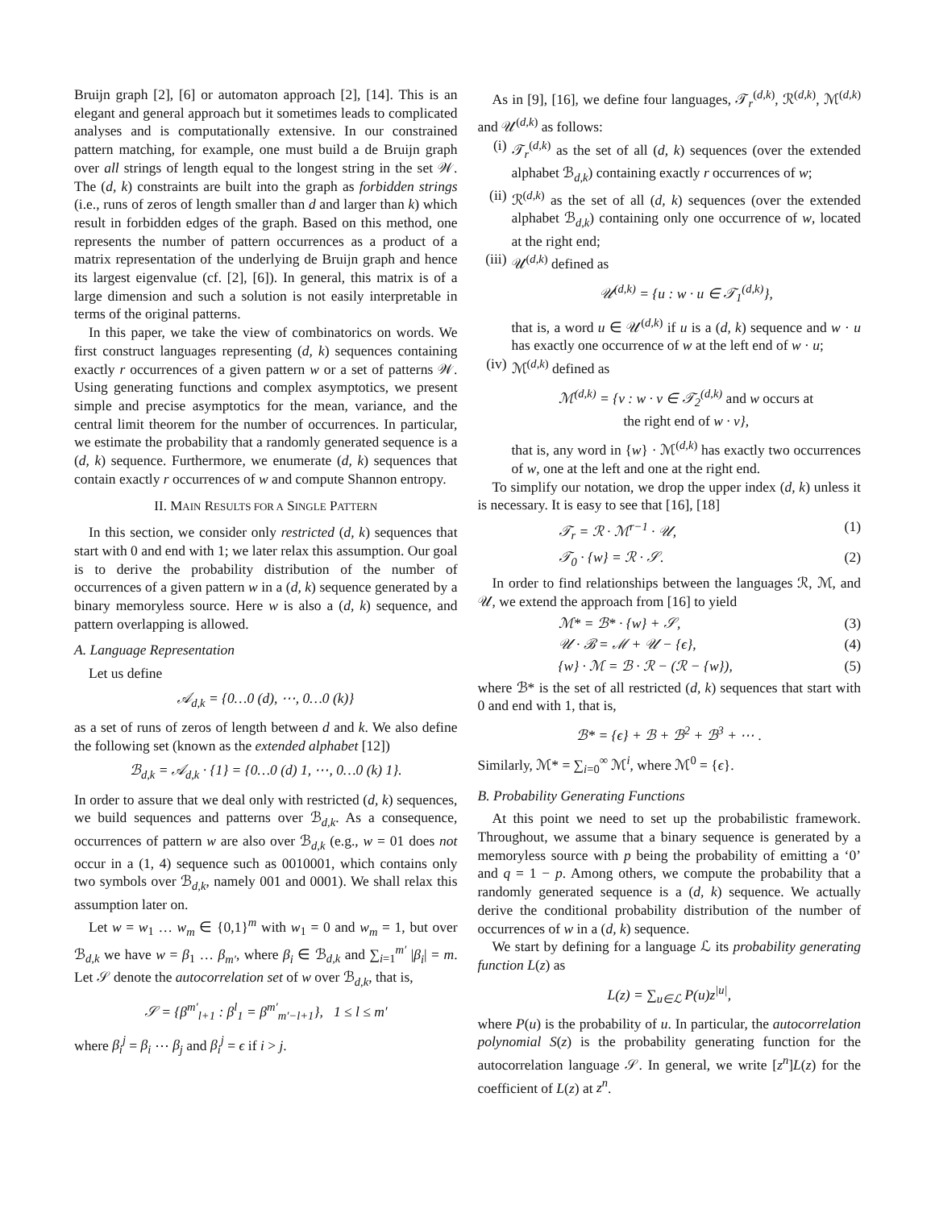Bruijn graph [2], [6] or automaton approach [2], [14]. This is an elegant and general approach but it sometimes leads to complicated analyses and is computationally extensive. In our constrained pattern matching, for example, one must build a de Bruijn graph over all strings of length equal to the longest string in the set 𝒲. The (d, k) constraints are built into the graph as forbidden strings (i.e., runs of zeros of length smaller than d and larger than k) which result in forbidden edges of the graph. Based on this method, one represents the number of pattern occurrences as a product of a matrix representation of the underlying de Bruijn graph and hence its largest eigenvalue (cf. [2], [6]). In general, this matrix is of a large dimension and such a solution is not easily interpretable in terms of the original patterns.
In this paper, we take the view of combinatorics on words. We first construct languages representing (d, k) sequences containing exactly r occurrences of a given pattern w or a set of patterns 𝒲. Using generating functions and complex asymptotics, we present simple and precise asymptotics for the mean, variance, and the central limit theorem for the number of occurrences. In particular, we estimate the probability that a randomly generated sequence is a (d, k) sequence. Furthermore, we enumerate (d, k) sequences that contain exactly r occurrences of w and compute Shannon entropy.
II. MAIN RESULTS FOR A SINGLE PATTERN
In this section, we consider only restricted (d, k) sequences that start with 0 and end with 1; we later relax this assumption. Our goal is to derive the probability distribution of the number of occurrences of a given pattern w in a (d, k) sequence generated by a binary memoryless source. Here w is also a (d, k) sequence, and pattern overlapping is allowed.
A. Language Representation
Let us define
𝒜<sub>d,k</sub> = {0…0 (d), ⋯, 0…0 (k)}
as a set of runs of zeros of length between d and k. We also define the following set (known as the extended alphabet [12])
ℬ<sub>d,k</sub> = 𝒜<sub>d,k</sub> · {1} = {0…0 (d) 1, ⋯, 0…0 (k) 1}.
In order to assure that we deal only with restricted (d, k) sequences, we build sequences and patterns over ℬ<sub>d,k</sub>. As a consequence, occurrences of pattern w are also over ℬ<sub>d,k</sub> (e.g., w = 01 does not occur in a (1, 4) sequence such as 0010001, which contains only two symbols over ℬ<sub>d,k</sub>, namely 001 and 0001). We shall relax this assumption later on.
Let w = w<sub>1</sub> … w<sub>m</sub> ∈ {0,1}<sup>m</sup> with w<sub>1</sub> = 0 and w<sub>m</sub> = 1, but over ℬ<sub>d,k</sub> we have w = β<sub>1</sub> … β<sub>m′</sub>, where β<sub>i</sub> ∈ ℬ<sub>d,k</sub> and ∑<sub>i=1</sub><sup>m′</sup> |β<sub>i</sub>| = m. Let 𝒮 denote the autocorrelation set of w over ℬ<sub>d,k</sub>, that is,
𝒮 = {β<sup>m′</sup><sub>l+1</sub> : β<sup>l</sup><sub>1</sub> = β<sup>m′</sup><sub>m′−l+1</sub>}, 1 ≤ l ≤ m′
where β<sub>i</sub><sup>j</sup> = β<sub>i</sub> ⋯ β<sub>j</sub> and β<sub>i</sub><sup>j</sup> = ϵ if i > j.
As in [9], [16], we define four languages, 𝒯<sub>r</sub><sup>(d,k)</sup>, ℛ<sup>(d,k)</sup>, ℳ<sup>(d,k)</sup> and 𝒰<sup>(d,k)</sup> as follows:
(i) 𝒯<sub>r</sub><sup>(d,k)</sup> as the set of all (d, k) sequences (over the extended alphabet ℬ<sub>d,k</sub>) containing exactly r occurrences of w;
(ii) ℛ<sup>(d,k)</sup> as the set of all (d, k) sequences (over the extended alphabet ℬ<sub>d,k</sub>) containing only one occurrence of w, located at the right end;
(iii) 𝒰<sup>(d,k)</sup> defined as
𝒰<sup>(d,k)</sup> = {u : w · u ∈ 𝒯<sub>1</sub><sup>(d,k)</sup>},
that is, a word u ∈ 𝒰<sup>(d,k)</sup> if u is a (d, k) sequence and w · u has exactly one occurrence of w at the left end of w · u;
(iv) ℳ<sup>(d,k)</sup> defined as
ℳ<sup>(d,k)</sup> = {v : w · v ∈ 𝒯<sub>2</sub><sup>(d,k)</sup> and w occurs at
the right end of w · v},
that is, any word in {w} · ℳ<sup>(d,k)</sup> has exactly two occurrences of w, one at the left and one at the right end.
To simplify our notation, we drop the upper index (d, k) unless it is necessary. It is easy to see that [16], [18]
𝒯<sub>r</sub> = ℛ · ℳ<sup>r−1</sup> · 𝒰, (1)
𝒯<sub>0</sub> · {w} = ℛ · 𝒮. (2)
In order to find relationships between the languages ℛ, ℳ, and 𝒰, we extend the approach from [16] to yield
ℳ* = ℬ* · {w} + 𝒮, (3)
𝒰 · ℬ = ℳ + 𝒰 − {ϵ}, (4)
{w} · ℳ = ℬ · ℛ − (ℛ − {w}), (5)
where ℬ* is the set of all restricted (d, k) sequences that start with 0 and end with 1, that is,
ℬ* = {ϵ} + ℬ + ℬ<sup>2</sup> + ℬ<sup>3</sup> + ⋯ .
Similarly, ℳ* = ∑<sub>i=0</sub><sup>∞</sup> ℳ<sup>i</sup>, where ℳ<sup>0</sup> = {ϵ}.
B. Probability Generating Functions
At this point we need to set up the probabilistic framework. Throughout, we assume that a binary sequence is generated by a memoryless source with p being the probability of emitting a ‘0’ and q = 1 − p. Among others, we compute the probability that a randomly generated sequence is a (d, k) sequence. We actually derive the conditional probability distribution of the number of occurrences of w in a (d, k) sequence.
We start by defining for a language ℒ its probability generating function L(z) as
L(z) = ∑<sub>u∈ℒ</sub> P(u)z<sup>|u|</sup>,
where P(u) is the probability of u. In particular, the autocorrelation polynomial S(z) is the probability generating function for the autocorrelation language 𝒮. In general, we write [z<sup>n</sup>]L(z) for the coefficient of L(z) at z<sup>n</sup>.